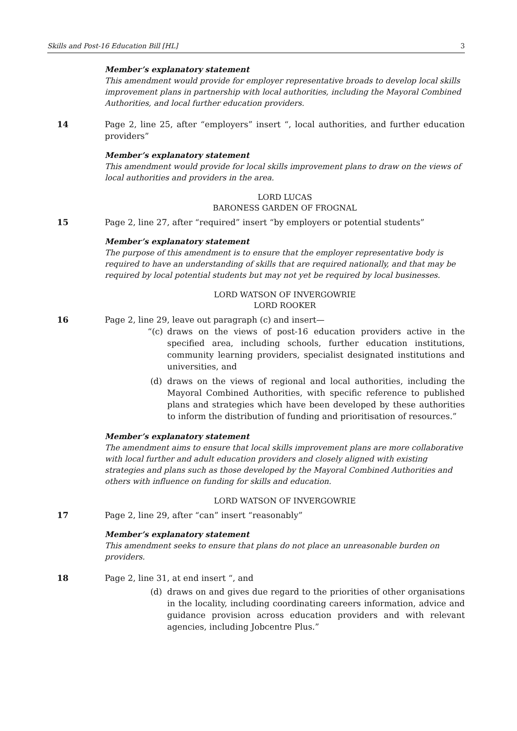Skills and Post-16 Education Bill [HL] 3
Member’s explanatory statement
This amendment would provide for employer representative broads to develop local skills improvement plans in partnership with local authorities, including the Mayoral Combined Authorities, and local further education providers.
14 Page 2, line 25, after “employers” insert “, local authorities, and further education providers”
Member’s explanatory statement
This amendment would provide for local skills improvement plans to draw on the views of local authorities and providers in the area.
LORD LUCAS
BARONESS GARDEN OF FROGNAL
15 Page 2, line 27, after “required” insert “by employers or potential students”
Member’s explanatory statement
The purpose of this amendment is to ensure that the employer representative body is required to have an understanding of skills that are required nationally, and that may be required by local potential students but may not yet be required by local businesses.
LORD WATSON OF INVERGOWRIE
LORD ROOKER
16 Page 2, line 29, leave out paragraph (c) and insert—
“(c)
draws on the views of post-16 education providers active in the specified area, including schools, further education institutions, community learning providers, specialist designated institutions and universities, and
(d) draws on the views of regional and local authorities, including the Mayoral Combined Authorities, with specific reference to published plans and strategies which have been developed by these authorities to inform the distribution of funding and prioritisation of resources.”
Member’s explanatory statement
The amendment aims to ensure that local skills improvement plans are more collaborative with local further and adult education providers and closely aligned with existing strategies and plans such as those developed by the Mayoral Combined Authorities and others with influence on funding for skills and education.
LORD WATSON OF INVERGOWRIE
17 Page 2, line 29, after “can” insert “reasonably”
Member’s explanatory statement
This amendment seeks to ensure that plans do not place an unreasonable burden on providers.
18 Page 2, line 31, at end insert “, and
(d) draws on and gives due regard to the priorities of other organisations in the locality, including coordinating careers information, advice and guidance provision across education providers and with relevant agencies, including Jobcentre Plus.”